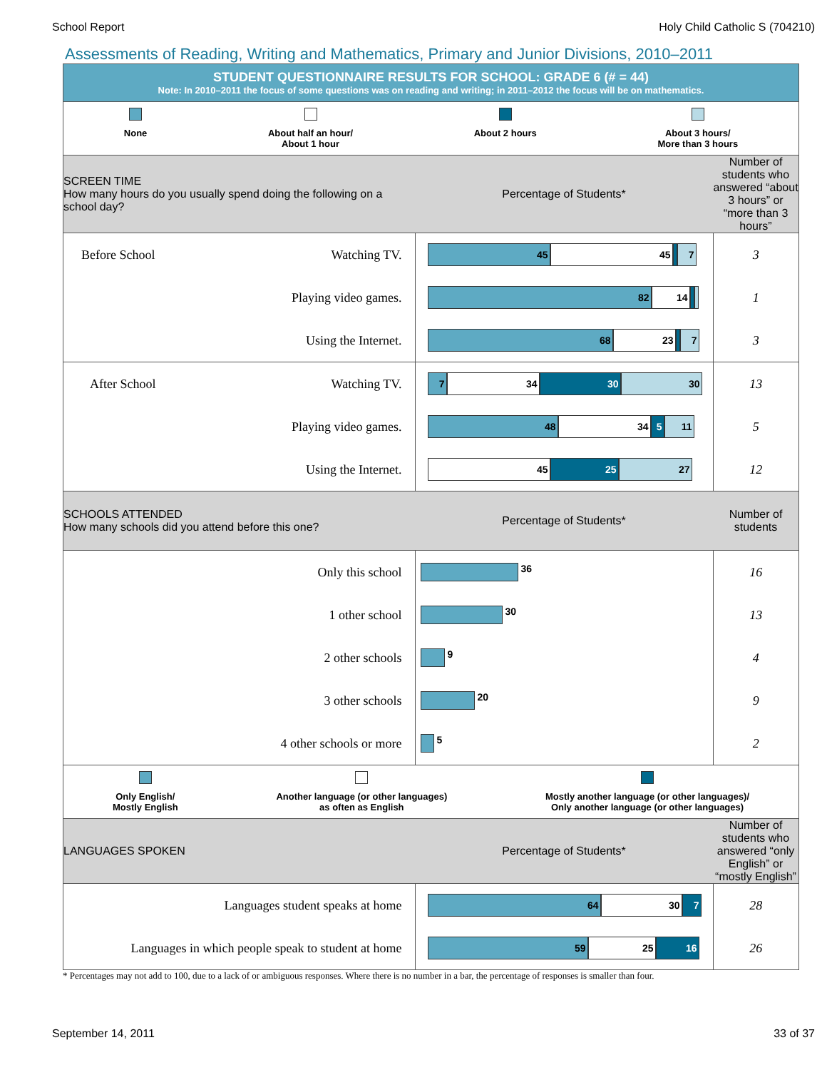School Report Holy Child Catholic S (704210)
Assessments of Reading, Writing and Mathematics, Primary and Junior Divisions, 2010–2011
STUDENT QUESTIONNAIRE RESULTS FOR SCHOOL: GRADE 6 (# = 44)
Note: In 2010–2011 the focus of some questions was on reading and writing; in 2011–2012 the focus will be on mathematics.
None About half an hour/
About 1 hour
About 2 hours About 3 hours/
More than 3 hours
| SCREEN TIME How many hours do you usually spend doing the following on a school day? | Percentage of Students* | Number of students who answered “about 3 hours” or “more than 3 hours” |
| Before School Watching TV. | 45 45 7 | 3 |
| Playing video games. | 82 14 | 1 |
| Using the Internet. | 68 23 7 | 3 |
| After School Watching TV. | 7 34 30 30 | 13 |
| Playing video games. | 48 34 5 11 | 5 |
| Using the Internet. | 45 25 27 | 12 |
| SCHOOLS ATTENDED How many schools did you attend before this one? | Percentage of Students* | Number of students |
| Only this school | 36 | 16 |
| 1 other school | 30 | 13 |
| 2 other schools | 9 | 4 |
| 3 other schools | 20 | 9 |
| 4 other schools or more | 5 | 2 |
Only English/
Mostly English
Another language (or other languages)
as often as English
Mostly another language (or other languages)/
Only another language (or other languages)
| LANGUAGES SPOKEN | Percentage of Students* | Number of students who answered “only English” or “mostly English” |
| Languages student speaks at home | 64 30 7 | 28 |
| Languages in which people speak to student at home | 59 25 16 | 26 |
* Percentages may not add to 100, due to a lack of or ambiguous responses. Where there is no number in a bar, the percentage of responses is smaller than four.
September 14, 2011 33 of 37